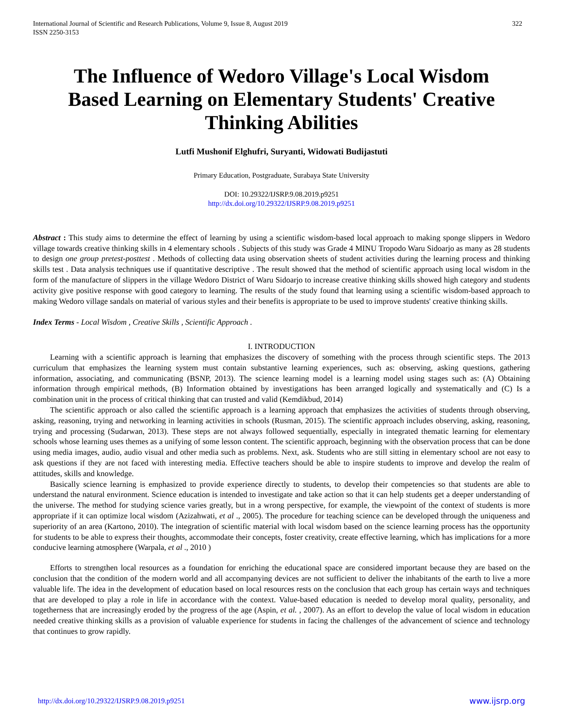International Journal of Scientific and Research Publications, Volume 9, Issue 8, August 2019
ISSN 2250-3153
322
The Influence of Wedoro Village's Local Wisdom Based Learning on Elementary Students' Creative Thinking Abilities
Lutfi Mushonif Elghufri, Suryanti, Widowati Budijastuti
Primary Education, Postgraduate, Surabaya State University
DOI: 10.29322/IJSRP.9.08.2019.p9251
http://dx.doi.org/10.29322/IJSRP.9.08.2019.p9251
Abstract : This study aims to determine the effect of learning by using a scientific wisdom-based local approach to making sponge slippers in Wedoro village towards creative thinking skills in 4 elementary schools . Subjects of this study was Grade 4 MINU Tropodo Waru Sidoarjo as many as 28 students to design one group pretest-posttest . Methods of collecting data using observation sheets of student activities during the learning process and thinking skills test . Data analysis techniques use if quantitative descriptive . The result showed that the method of scientific approach using local wisdom in the form of the manufacture of slippers in the village Wedoro District of Waru Sidoarjo to increase creative thinking skills showed high category and students activity give positive response with good category to learning. The results of the study found that learning using a scientific wisdom-based approach to making Wedoro village sandals on material of various styles and their benefits is appropriate to be used to improve students' creative thinking skills.
Index Terms - Local Wisdom , Creative Skills , Scientific Approach .
I. INTRODUCTION
Learning with a scientific approach is learning that emphasizes the discovery of something with the process through scientific steps. The 2013 curriculum that emphasizes the learning system must contain substantive learning experiences, such as: observing, asking questions, gathering information, associating, and communicating (BSNP, 2013). The science learning model is a learning model using stages such as: (A) Obtaining information through empirical methods, (B) Information obtained by investigations has been arranged logically and systematically and (C) Is a combination unit in the process of critical thinking that can trusted and valid (Kemdikbud, 2014)
The scientific approach or also called the scientific approach is a learning approach that emphasizes the activities of students through observing, asking, reasoning, trying and networking in learning activities in schools (Rusman, 2015). The scientific approach includes observing, asking, reasoning, trying and processing (Sudarwan, 2013). These steps are not always followed sequentially, especially in integrated thematic learning for elementary schools whose learning uses themes as a unifying of some lesson content. The scientific approach, beginning with the observation process that can be done using media images, audio, audio visual and other media such as problems. Next, ask. Students who are still sitting in elementary school are not easy to ask questions if they are not faced with interesting media. Effective teachers should be able to inspire students to improve and develop the realm of attitudes, skills and knowledge.
Basically science learning is emphasized to provide experience directly to students, to develop their competencies so that students are able to understand the natural environment. Science education is intended to investigate and take action so that it can help students get a deeper understanding of the universe. The method for studying science varies greatly, but in a wrong perspective, for example, the viewpoint of the context of students is more appropriate if it can optimize local wisdom (Azizahwati, et al ., 2005). The procedure for teaching science can be developed through the uniqueness and superiority of an area (Kartono, 2010). The integration of scientific material with local wisdom based on the science learning process has the opportunity for students to be able to express their thoughts, accommodate their concepts, foster creativity, create effective learning, which has implications for a more conducive learning atmosphere (Warpala, et al ., 2010 )
Efforts to strengthen local resources as a foundation for enriching the educational space are considered important because they are based on the conclusion that the condition of the modern world and all accompanying devices are not sufficient to deliver the inhabitants of the earth to live a more valuable life. The idea in the development of education based on local resources rests on the conclusion that each group has certain ways and techniques that are developed to play a role in life in accordance with the context. Value-based education is needed to develop moral quality, personality, and togetherness that are increasingly eroded by the progress of the age (Aspin, et al. , 2007). As an effort to develop the value of local wisdom in education needed creative thinking skills as a provision of valuable experience for students in facing the challenges of the advancement of science and technology that continues to grow rapidly.
http://dx.doi.org/10.29322/IJSRP.9.08.2019.p9251 www.ijsrp.org